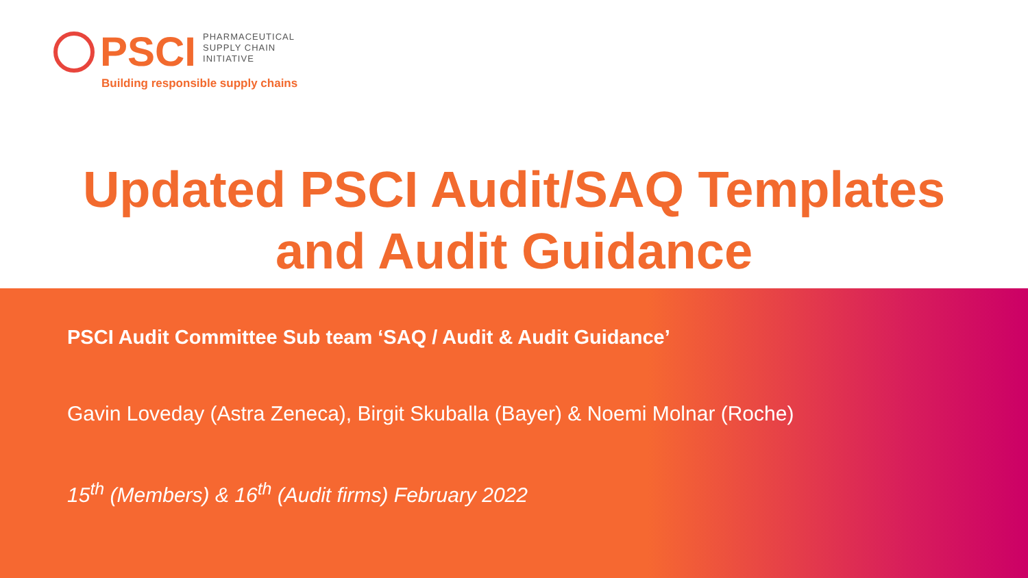PSCI
PHARMACEUTICAL
SUPPLY CHAIN
INITIATIVE
Building responsible supply chains
Updated PSCI Audit/SAQ Templates
and Audit Guidance
PSCI Audit Committee Sub team ‘SAQ / Audit & Audit Guidance’
Gavin Loveday (Astra Zeneca), Birgit Skuballa (Bayer) & Noemi Molnar (Roche)
15<sup>th</sup> (Members) & 16<sup>th</sup> (Audit firms) February 2022